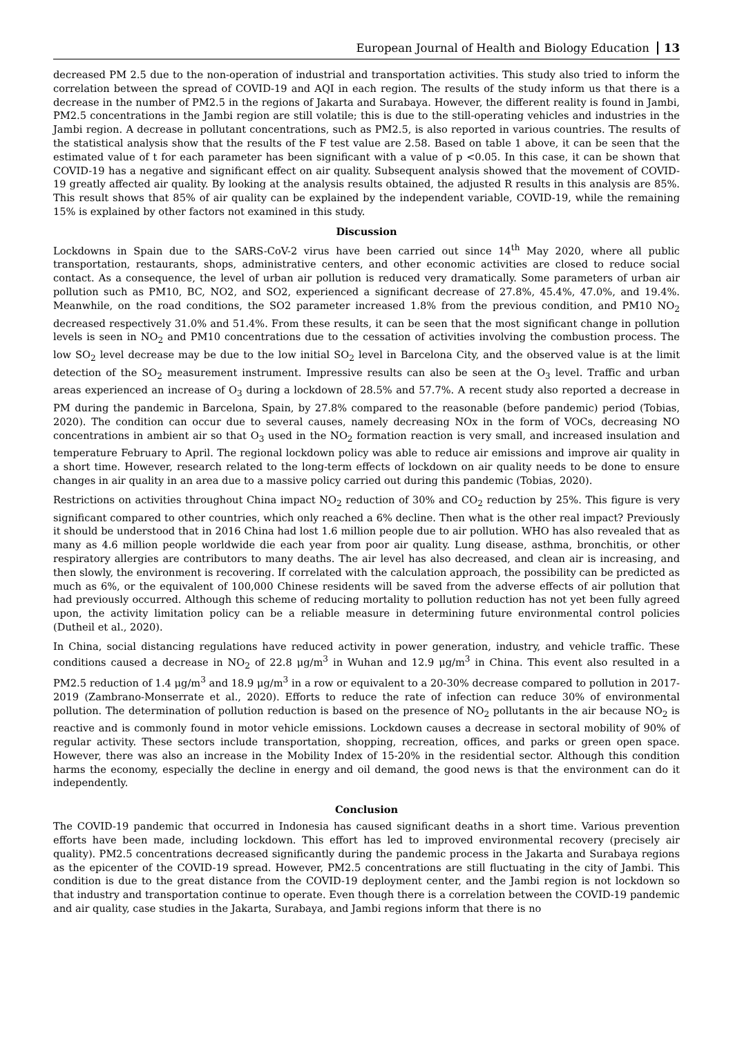European Journal of Health and Biology Education 13
decreased PM 2.5 due to the non-operation of industrial and transportation activities. This study also tried to inform the correlation between the spread of COVID-19 and AQI in each region. The results of the study inform us that there is a decrease in the number of PM2.5 in the regions of Jakarta and Surabaya. However, the different reality is found in Jambi, PM2.5 concentrations in the Jambi region are still volatile; this is due to the still-operating vehicles and industries in the Jambi region. A decrease in pollutant concentrations, such as PM2.5, is also reported in various countries. The results of the statistical analysis show that the results of the F test value are 2.58. Based on table 1 above, it can be seen that the estimated value of t for each parameter has been significant with a value of p <0.05. In this case, it can be shown that COVID-19 has a negative and significant effect on air quality. Subsequent analysis showed that the movement of COVID-19 greatly affected air quality. By looking at the analysis results obtained, the adjusted R results in this analysis are 85%. This result shows that 85% of air quality can be explained by the independent variable, COVID-19, while the remaining 15% is explained by other factors not examined in this study.
Discussion
Lockdowns in Spain due to the SARS-CoV-2 virus have been carried out since 14<sup>th</sup> May 2020, where all public transportation, restaurants, shops, administrative centers, and other economic activities are closed to reduce social contact. As a consequence, the level of urban air pollution is reduced very dramatically. Some parameters of urban air pollution such as PM10, BC, NO2, and SO2, experienced a significant decrease of 27.8%, 45.4%, 47.0%, and 19.4%. Meanwhile, on the road conditions, the SO2 parameter increased 1.8% from the previous condition, and PM10 NO<sub>2</sub> decreased respectively 31.0% and 51.4%. From these results, it can be seen that the most significant change in pollution levels is seen in NO<sub>2</sub> and PM10 concentrations due to the cessation of activities involving the combustion process. The low SO<sub>2</sub> level decrease may be due to the low initial SO<sub>2</sub> level in Barcelona City, and the observed value is at the limit detection of the SO<sub>2</sub> measurement instrument. Impressive results can also be seen at the O<sub>3</sub> level. Traffic and urban areas experienced an increase of O<sub>3</sub> during a lockdown of 28.5% and 57.7%. A recent study also reported a decrease in PM during the pandemic in Barcelona, Spain, by 27.8% compared to the reasonable (before pandemic) period (Tobias, 2020). The condition can occur due to several causes, namely decreasing NOx in the form of VOCs, decreasing NO concentrations in ambient air so that O<sub>3</sub> used in the NO<sub>2</sub> formation reaction is very small, and increased insulation and temperature February to April. The regional lockdown policy was able to reduce air emissions and improve air quality in a short time. However, research related to the long-term effects of lockdown on air quality needs to be done to ensure changes in air quality in an area due to a massive policy carried out during this pandemic (Tobias, 2020).
Restrictions on activities throughout China impact NO<sub>2</sub> reduction of 30% and CO<sub>2</sub> reduction by 25%. This figure is very significant compared to other countries, which only reached a 6% decline. Then what is the other real impact? Previously it should be understood that in 2016 China had lost 1.6 million people due to air pollution. WHO has also revealed that as many as 4.6 million people worldwide die each year from poor air quality. Lung disease, asthma, bronchitis, or other respiratory allergies are contributors to many deaths. The air level has also decreased, and clean air is increasing, and then slowly, the environment is recovering. If correlated with the calculation approach, the possibility can be predicted as much as 6%, or the equivalent of 100,000 Chinese residents will be saved from the adverse effects of air pollution that had previously occurred. Although this scheme of reducing mortality to pollution reduction has not yet been fully agreed upon, the activity limitation policy can be a reliable measure in determining future environmental control policies (Dutheil et al., 2020).
In China, social distancing regulations have reduced activity in power generation, industry, and vehicle traffic. These conditions caused a decrease in NO<sub>2</sub> of 22.8 μg/m<sup>3</sup> in Wuhan and 12.9 μg/m<sup>3</sup> in China. This event also resulted in a PM2.5 reduction of 1.4 μg/m<sup>3</sup> and 18.9 μg/m<sup>3</sup> in a row or equivalent to a 20-30% decrease compared to pollution in 2017-2019 (Zambrano-Monserrate et al., 2020). Efforts to reduce the rate of infection can reduce 30% of environmental pollution. The determination of pollution reduction is based on the presence of NO<sub>2</sub> pollutants in the air because NO<sub>2</sub> is reactive and is commonly found in motor vehicle emissions. Lockdown causes a decrease in sectoral mobility of 90% of regular activity. These sectors include transportation, shopping, recreation, offices, and parks or green open space. However, there was also an increase in the Mobility Index of 15-20% in the residential sector. Although this condition harms the economy, especially the decline in energy and oil demand, the good news is that the environment can do it independently.
Conclusion
The COVID-19 pandemic that occurred in Indonesia has caused significant deaths in a short time. Various prevention efforts have been made, including lockdown. This effort has led to improved environmental recovery (precisely air quality). PM2.5 concentrations decreased significantly during the pandemic process in the Jakarta and Surabaya regions as the epicenter of the COVID-19 spread. However, PM2.5 concentrations are still fluctuating in the city of Jambi. This condition is due to the great distance from the COVID-19 deployment center, and the Jambi region is not lockdown so that industry and transportation continue to operate. Even though there is a correlation between the COVID-19 pandemic and air quality, case studies in the Jakarta, Surabaya, and Jambi regions inform that there is no